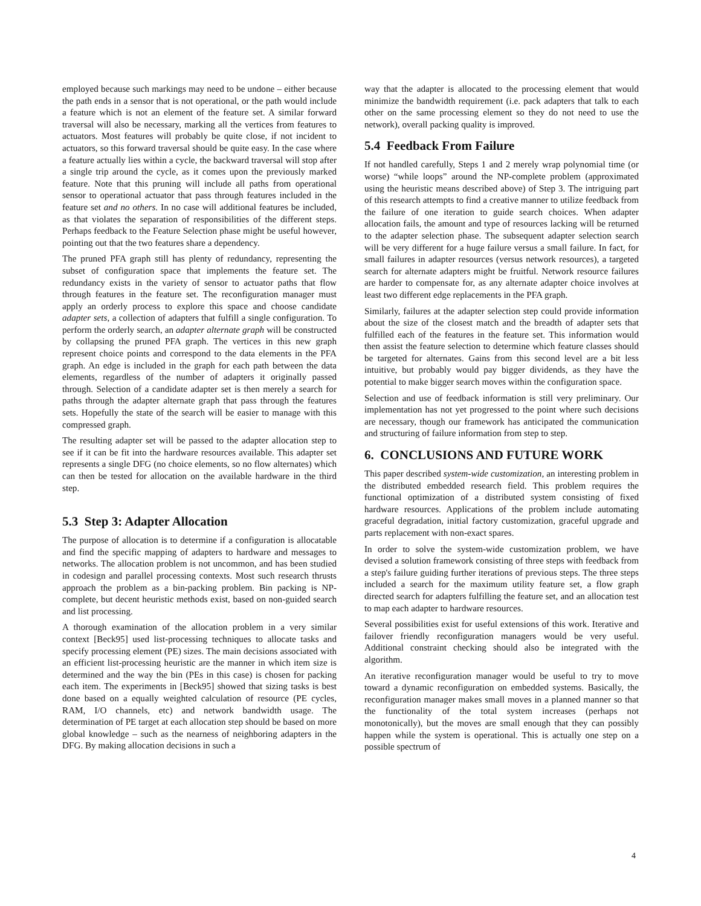employed because such markings may need to be undone – either because the path ends in a sensor that is not operational, or the path would include a feature which is not an element of the feature set. A similar forward traversal will also be necessary, marking all the vertices from features to actuators. Most features will probably be quite close, if not incident to actuators, so this forward traversal should be quite easy. In the case where a feature actually lies within a cycle, the backward traversal will stop after a single trip around the cycle, as it comes upon the previously marked feature. Note that this pruning will include all paths from operational sensor to operational actuator that pass through features included in the feature set and no others. In no case will additional features be included, as that violates the separation of responsibilities of the different steps. Perhaps feedback to the Feature Selection phase might be useful however, pointing out that the two features share a dependency.
The pruned PFA graph still has plenty of redundancy, representing the subset of configuration space that implements the feature set. The redundancy exists in the variety of sensor to actuator paths that flow through features in the feature set. The reconfiguration manager must apply an orderly process to explore this space and choose candidate adapter sets, a collection of adapters that fulfill a single configuration. To perform the orderly search, an adapter alternate graph will be constructed by collapsing the pruned PFA graph. The vertices in this new graph represent choice points and correspond to the data elements in the PFA graph. An edge is included in the graph for each path between the data elements, regardless of the number of adapters it originally passed through. Selection of a candidate adapter set is then merely a search for paths through the adapter alternate graph that pass through the features sets. Hopefully the state of the search will be easier to manage with this compressed graph.
The resulting adapter set will be passed to the adapter allocation step to see if it can be fit into the hardware resources available. This adapter set represents a single DFG (no choice elements, so no flow alternates) which can then be tested for allocation on the available hardware in the third step.
5.3 Step 3: Adapter Allocation
The purpose of allocation is to determine if a configuration is allocatable and find the specific mapping of adapters to hardware and messages to networks. The allocation problem is not uncommon, and has been studied in codesign and parallel processing contexts. Most such research thrusts approach the problem as a bin-packing problem. Bin packing is NP-complete, but decent heuristic methods exist, based on non-guided search and list processing.
A thorough examination of the allocation problem in a very similar context [Beck95] used list-processing techniques to allocate tasks and specify processing element (PE) sizes. The main decisions associated with an efficient list-processing heuristic are the manner in which item size is determined and the way the bin (PEs in this case) is chosen for packing each item. The experiments in [Beck95] showed that sizing tasks is best done based on a equally weighted calculation of resource (PE cycles, RAM, I/O channels, etc) and network bandwidth usage. The determination of PE target at each allocation step should be based on more global knowledge – such as the nearness of neighboring adapters in the DFG. By making allocation decisions in such a
way that the adapter is allocated to the processing element that would minimize the bandwidth requirement (i.e. pack adapters that talk to each other on the same processing element so they do not need to use the network), overall packing quality is improved.
5.4 Feedback From Failure
If not handled carefully, Steps 1 and 2 merely wrap polynomial time (or worse) “while loops” around the NP-complete problem (approximated using the heuristic means described above) of Step 3. The intriguing part of this research attempts to find a creative manner to utilize feedback from the failure of one iteration to guide search choices. When adapter allocation fails, the amount and type of resources lacking will be returned to the adapter selection phase. The subsequent adapter selection search will be very different for a huge failure versus a small failure. In fact, for small failures in adapter resources (versus network resources), a targeted search for alternate adapters might be fruitful. Network resource failures are harder to compensate for, as any alternate adapter choice involves at least two different edge replacements in the PFA graph.
Similarly, failures at the adapter selection step could provide information about the size of the closest match and the breadth of adapter sets that fulfilled each of the features in the feature set. This information would then assist the feature selection to determine which feature classes should be targeted for alternates. Gains from this second level are a bit less intuitive, but probably would pay bigger dividends, as they have the potential to make bigger search moves within the configuration space.
Selection and use of feedback information is still very preliminary. Our implementation has not yet progressed to the point where such decisions are necessary, though our framework has anticipated the communication and structuring of failure information from step to step.
6. CONCLUSIONS AND FUTURE WORK
This paper described system-wide customization, an interesting problem in the distributed embedded research field. This problem requires the functional optimization of a distributed system consisting of fixed hardware resources. Applications of the problem include automating graceful degradation, initial factory customization, graceful upgrade and parts replacement with non-exact spares.
In order to solve the system-wide customization problem, we have devised a solution framework consisting of three steps with feedback from a step's failure guiding further iterations of previous steps. The three steps included a search for the maximum utility feature set, a flow graph directed search for adapters fulfilling the feature set, and an allocation test to map each adapter to hardware resources.
Several possibilities exist for useful extensions of this work. Iterative and failover friendly reconfiguration managers would be very useful. Additional constraint checking should also be integrated with the algorithm.
An iterative reconfiguration manager would be useful to try to move toward a dynamic reconfiguration on embedded systems. Basically, the reconfiguration manager makes small moves in a planned manner so that the functionality of the total system increases (perhaps not monotonically), but the moves are small enough that they can possibly happen while the system is operational. This is actually one step on a possible spectrum of
4